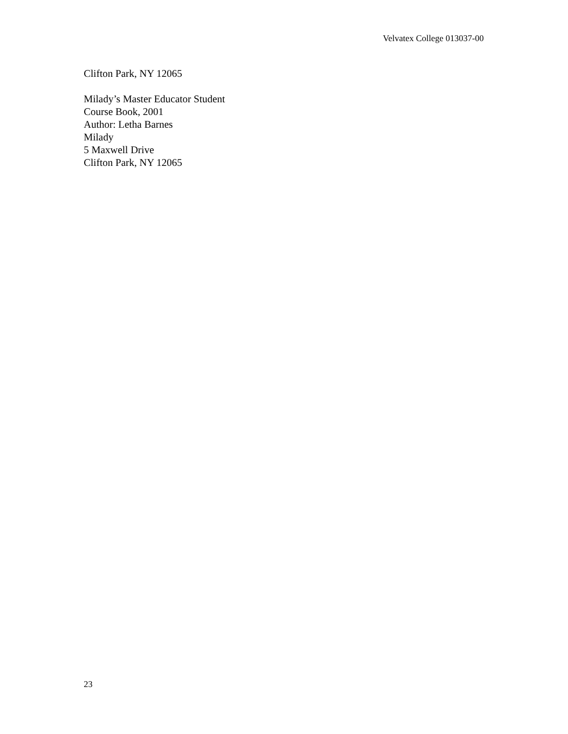Velvatex College 013037-00
Clifton Park, NY 12065
Milady’s Master Educator Student
Course Book, 2001
Author: Letha Barnes
Milady
5 Maxwell Drive
Clifton Park, NY 12065
23